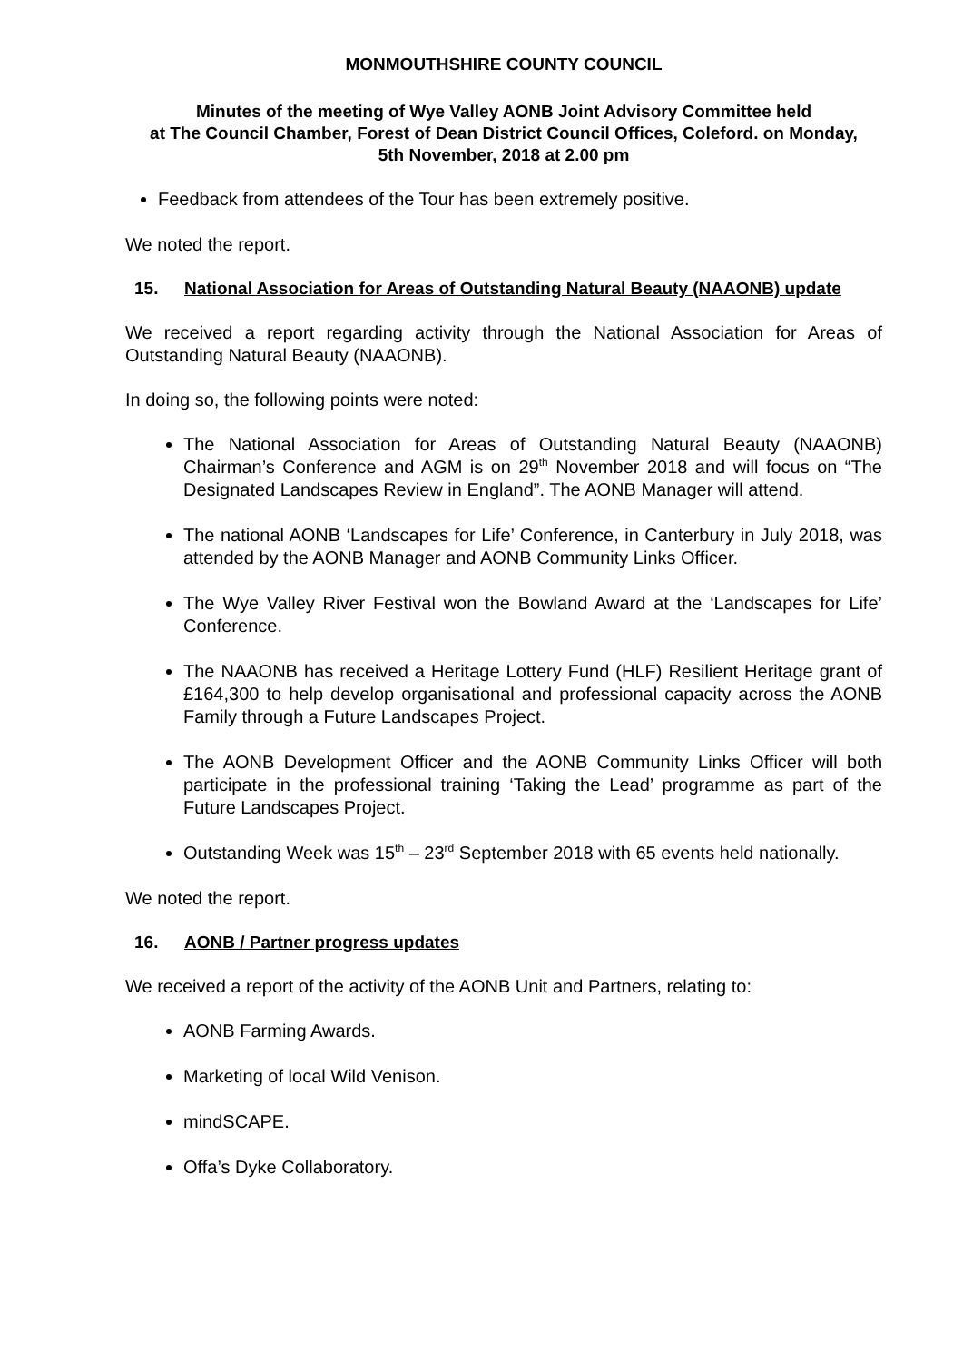MONMOUTHSHIRE COUNTY COUNCIL
Minutes of the meeting of Wye Valley AONB Joint Advisory Committee held
at The Council Chamber, Forest of Dean District Council Offices, Coleford. on Monday,
5th November, 2018 at 2.00 pm
Feedback from attendees of the Tour has been extremely positive.
We noted the report.
15. National Association for Areas of Outstanding Natural Beauty (NAAONB) update
We received a report regarding activity through the National Association for Areas of Outstanding Natural Beauty (NAAONB).
In doing so, the following points were noted:
The National Association for Areas of Outstanding Natural Beauty (NAAONB) Chairman’s Conference and AGM is on 29<sup>th</sup> November 2018 and will focus on “The Designated Landscapes Review in England”. The AONB Manager will attend.
The national AONB ‘Landscapes for Life’ Conference, in Canterbury in July 2018, was attended by the AONB Manager and AONB Community Links Officer.
The Wye Valley River Festival won the Bowland Award at the ‘Landscapes for Life’ Conference.
The NAAONB has received a Heritage Lottery Fund (HLF) Resilient Heritage grant of £164,300 to help develop organisational and professional capacity across the AONB Family through a Future Landscapes Project.
The AONB Development Officer and the AONB Community Links Officer will both participate in the professional training ‘Taking the Lead’ programme as part of the Future Landscapes Project.
Outstanding Week was 15<sup>th</sup> – 23<sup>rd</sup> September 2018 with 65 events held nationally.
We noted the report.
16. AONB / Partner progress updates
We received a report of the activity of the AONB Unit and Partners, relating to:
AONB Farming Awards.
Marketing of local Wild Venison.
mindSCAPE.
Offa’s Dyke Collaboratory.